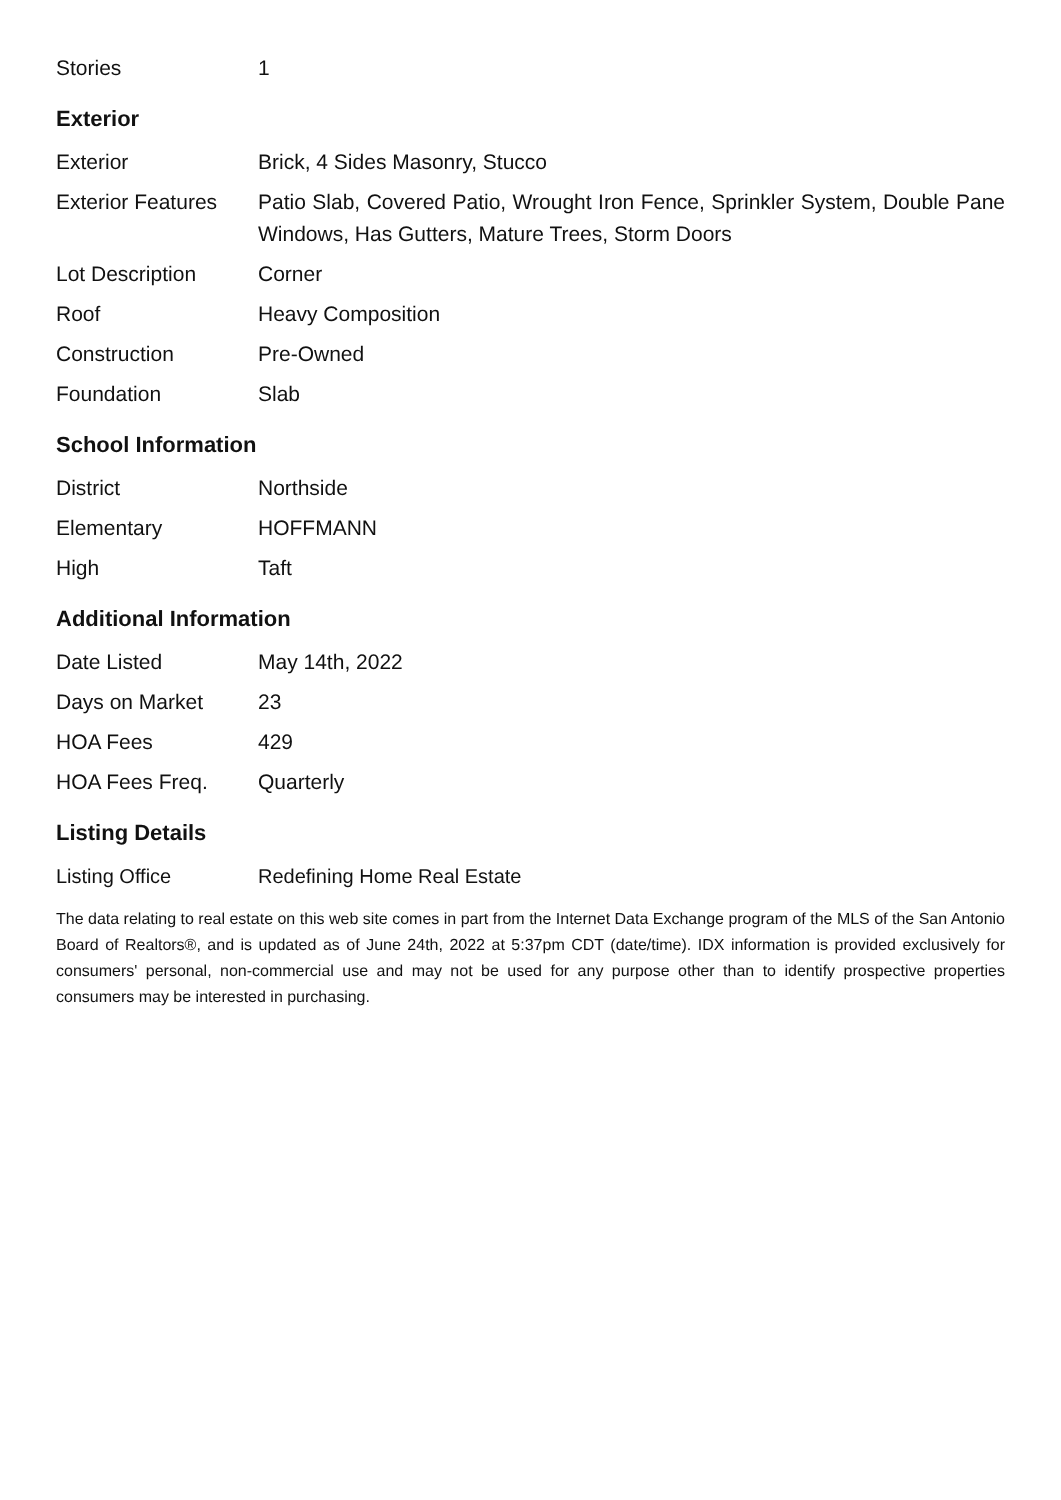| Stories | 1 |
Exterior
| Exterior | Brick, 4 Sides Masonry, Stucco |
| Exterior Features | Patio Slab, Covered Patio, Wrought Iron Fence, Sprinkler System, Double Pane Windows, Has Gutters, Mature Trees, Storm Doors |
| Lot Description | Corner |
| Roof | Heavy Composition |
| Construction | Pre-Owned |
| Foundation | Slab |
School Information
| District | Northside |
| Elementary | HOFFMANN |
| High | Taft |
Additional Information
| Date Listed | May 14th, 2022 |
| Days on Market | 23 |
| HOA Fees | 429 |
| HOA Fees Freq. | Quarterly |
Listing Details
| Listing Office | Redefining Home Real Estate |
The data relating to real estate on this web site comes in part from the Internet Data Exchange program of the MLS of the San Antonio Board of Realtors®, and is updated as of June 24th, 2022 at 5:37pm CDT (date/time). IDX information is provided exclusively for consumers' personal, non-commercial use and may not be used for any purpose other than to identify prospective properties consumers may be interested in purchasing.